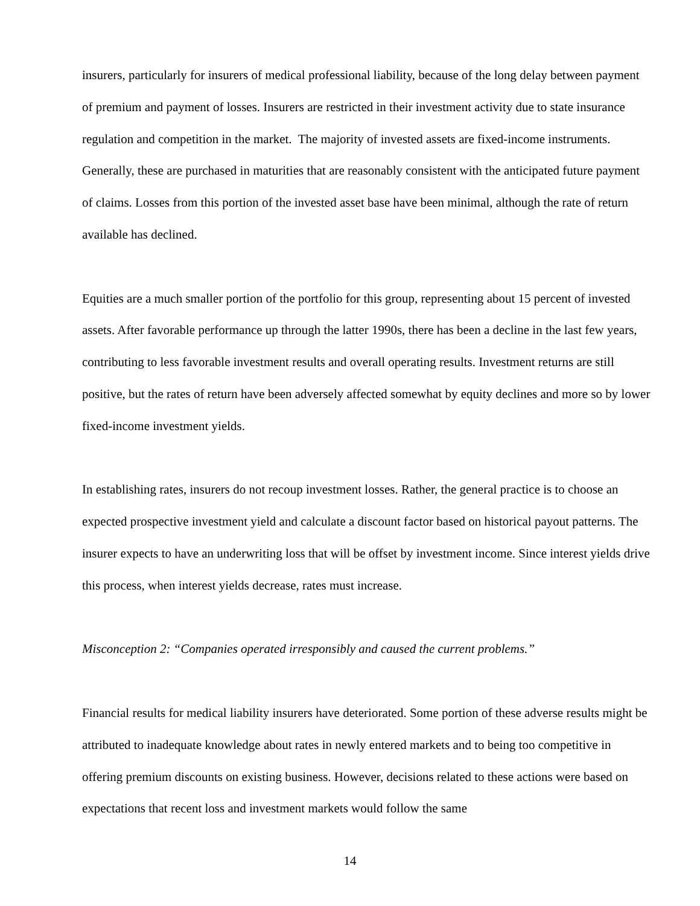insurers, particularly for insurers of medical professional liability, because of the long delay between payment of premium and payment of losses. Insurers are restricted in their investment activity due to state insurance regulation and competition in the market. The majority of invested assets are fixed-income instruments. Generally, these are purchased in maturities that are reasonably consistent with the anticipated future payment of claims. Losses from this portion of the invested asset base have been minimal, although the rate of return available has declined.
Equities are a much smaller portion of the portfolio for this group, representing about 15 percent of invested assets. After favorable performance up through the latter 1990s, there has been a decline in the last few years, contributing to less favorable investment results and overall operating results. Investment returns are still positive, but the rates of return have been adversely affected somewhat by equity declines and more so by lower fixed-income investment yields.
In establishing rates, insurers do not recoup investment losses. Rather, the general practice is to choose an expected prospective investment yield and calculate a discount factor based on historical payout patterns. The insurer expects to have an underwriting loss that will be offset by investment income. Since interest yields drive this process, when interest yields decrease, rates must increase.
Misconception 2: “Companies operated irresponsibly and caused the current problems.”
Financial results for medical liability insurers have deteriorated. Some portion of these adverse results might be attributed to inadequate knowledge about rates in newly entered markets and to being too competitive in offering premium discounts on existing business. However, decisions related to these actions were based on expectations that recent loss and investment markets would follow the same
14